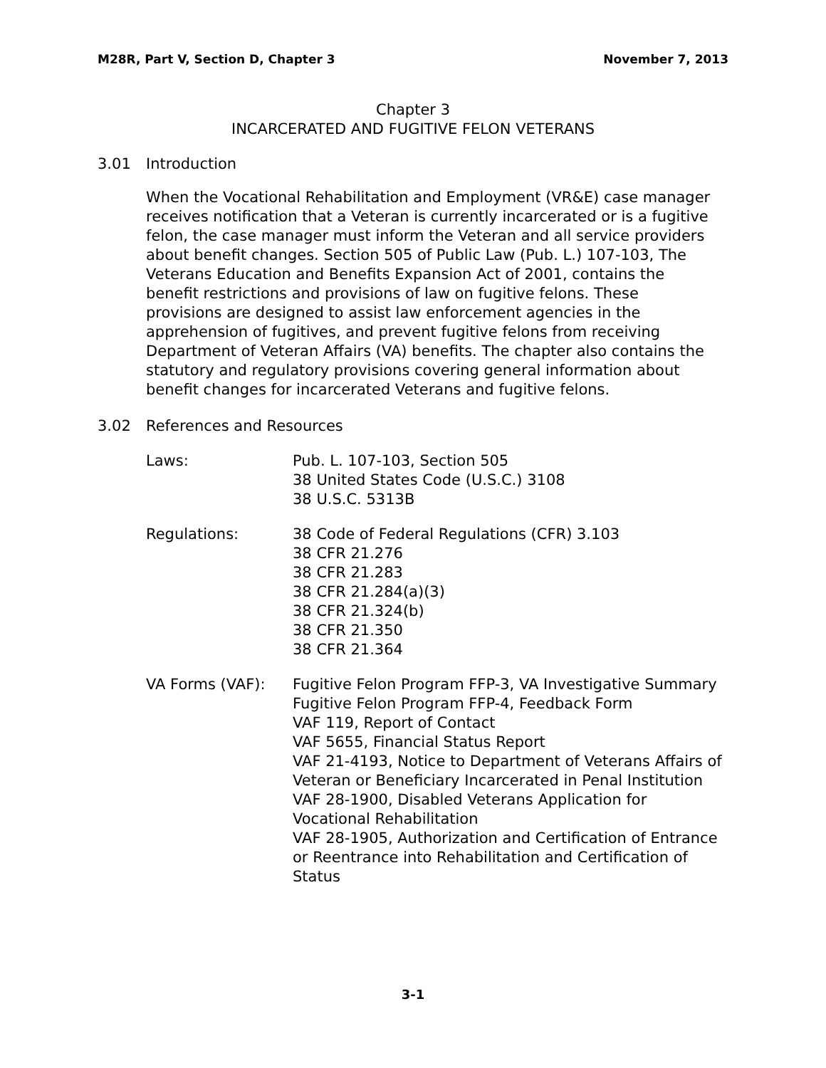M28R, Part V, Section D, Chapter 3 November 7, 2013
Chapter 3
INCARCERATED AND FUGITIVE FELON VETERANS
3.01 Introduction
When the Vocational Rehabilitation and Employment (VR&E) case manager receives notification that a Veteran is currently incarcerated or is a fugitive felon, the case manager must inform the Veteran and all service providers about benefit changes. Section 505 of Public Law (Pub. L.) 107-103, The Veterans Education and Benefits Expansion Act of 2001, contains the benefit restrictions and provisions of law on fugitive felons. These provisions are designed to assist law enforcement agencies in the apprehension of fugitives, and prevent fugitive felons from receiving Department of Veteran Affairs (VA) benefits. The chapter also contains the statutory and regulatory provisions covering general information about benefit changes for incarcerated Veterans and fugitive felons.
3.02 References and Resources
Laws: Pub. L. 107-103, Section 505
38 United States Code (U.S.C.) 3108
38 U.S.C. 5313B
Regulations: 38 Code of Federal Regulations (CFR) 3.103
38 CFR 21.276
38 CFR 21.283
38 CFR 21.284(a)(3)
38 CFR 21.324(b)
38 CFR 21.350
38 CFR 21.364
VA Forms (VAF): Fugitive Felon Program FFP-3, VA Investigative Summary
Fugitive Felon Program FFP-4, Feedback Form
VAF 119, Report of Contact
VAF 5655, Financial Status Report
VAF 21-4193, Notice to Department of Veterans Affairs of Veteran or Beneficiary Incarcerated in Penal Institution
VAF 28-1900, Disabled Veterans Application for Vocational Rehabilitation
VAF 28-1905, Authorization and Certification of Entrance or Reentrance into Rehabilitation and Certification of Status
3-1